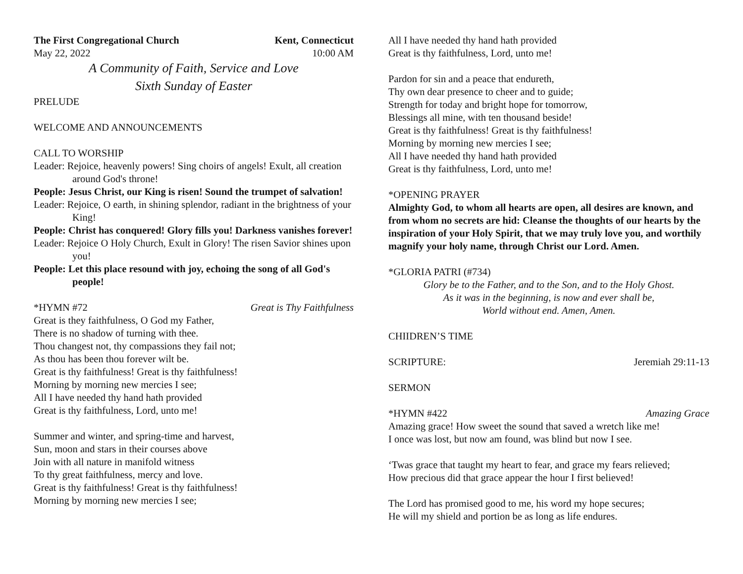The First Congregational Church Kent, Connecticut
May 22, 2022 10:00 AM
A Community of Faith, Service and Love
Sixth Sunday of Easter
PRELUDE
WELCOME AND ANNOUNCEMENTS
CALL TO WORSHIP
Leader: Rejoice, heavenly powers! Sing choirs of angels! Exult, all creation around God's throne!
People: Jesus Christ, our King is risen! Sound the trumpet of salvation!
Leader: Rejoice, O earth, in shining splendor, radiant in the brightness of your King!
People: Christ has conquered! Glory fills you! Darkness vanishes forever!
Leader: Rejoice O Holy Church, Exult in Glory! The risen Savior shines upon you!
People: Let this place resound with joy, echoing the song of all God's people!
*HYMN #72 Great is Thy Faithfulness
Great is they faithfulness, O God my Father,
There is no shadow of turning with thee.
Thou changest not, thy compassions they fail not;
As thou has been thou forever wilt be.
Great is thy faithfulness! Great is thy faithfulness!
Morning by morning new mercies I see;
All I have needed thy hand hath provided
Great is thy faithfulness, Lord, unto me!
Summer and winter, and spring-time and harvest,
Sun, moon and stars in their courses above
Join with all nature in manifold witness
To thy great faithfulness, mercy and love.
Great is thy faithfulness! Great is thy faithfulness!
Morning by morning new mercies I see;
All I have needed thy hand hath provided
Great is thy faithfulness, Lord, unto me!
Pardon for sin and a peace that endureth,
Thy own dear presence to cheer and to guide;
Strength for today and bright hope for tomorrow,
Blessings all mine, with ten thousand beside!
Great is thy faithfulness! Great is thy faithfulness!
Morning by morning new mercies I see;
All I have needed thy hand hath provided
Great is thy faithfulness, Lord, unto me!
*OPENING PRAYER
Almighty God, to whom all hearts are open, all desires are known, and from whom no secrets are hid: Cleanse the thoughts of our hearts by the inspiration of your Holy Spirit, that we may truly love you, and worthily magnify your holy name, through Christ our Lord. Amen.
*GLORIA PATRI (#734)
Glory be to the Father, and to the Son, and to the Holy Ghost.
As it was in the beginning, is now and ever shall be,
World without end. Amen, Amen.
CHIIDREN’S TIME
SCRIPTURE: Jeremiah 29:11-13
SERMON
*HYMN #422 Amazing Grace
Amazing grace! How sweet the sound that saved a wretch like me!
I once was lost, but now am found, was blind but now I see.
‘Twas grace that taught my heart to fear, and grace my fears relieved;
How precious did that grace appear the hour I first believed!
The Lord has promised good to me, his word my hope secures;
He will my shield and portion be as long as life endures.